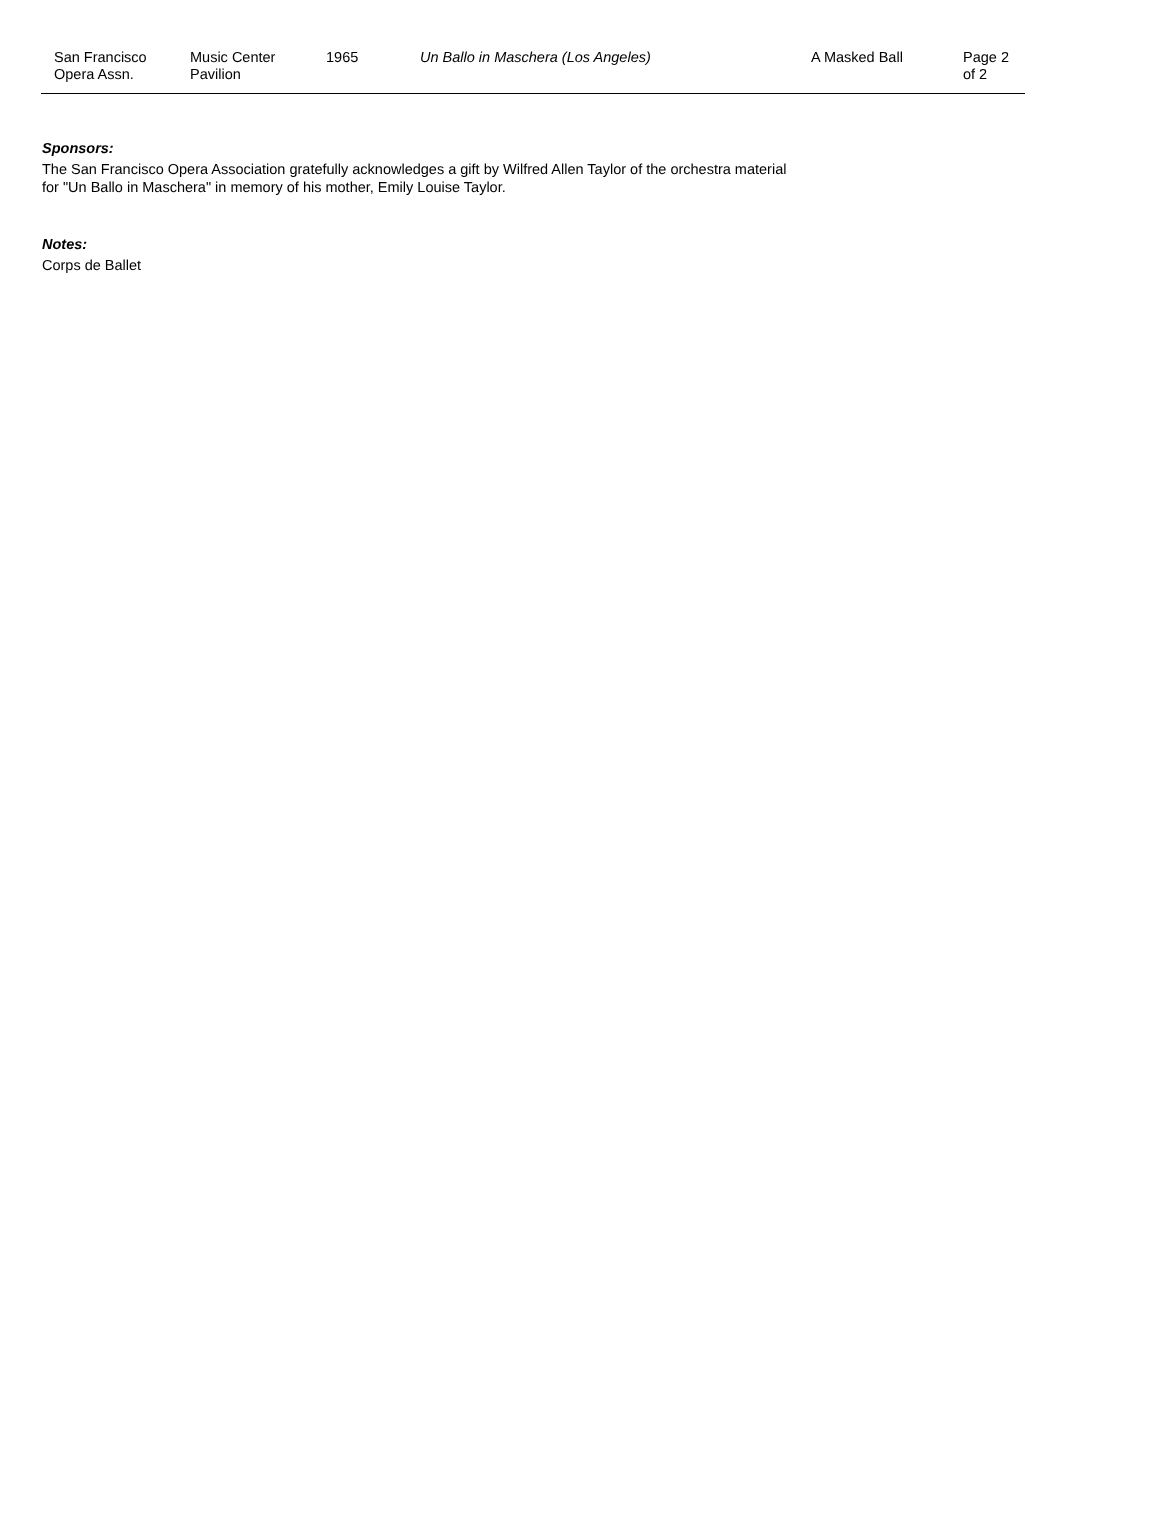San Francisco
Opera Assn.
Music Center
Pavilion
1965
Un Ballo in Maschera (Los Angeles)
A Masked Ball Page 2 of 2
Sponsors:
The San Francisco Opera Association gratefully acknowledges a gift by Wilfred Allen Taylor of the orchestra material
for "Un Ballo in Maschera" in memory of his mother, Emily Louise Taylor.
Notes:
Corps de Ballet